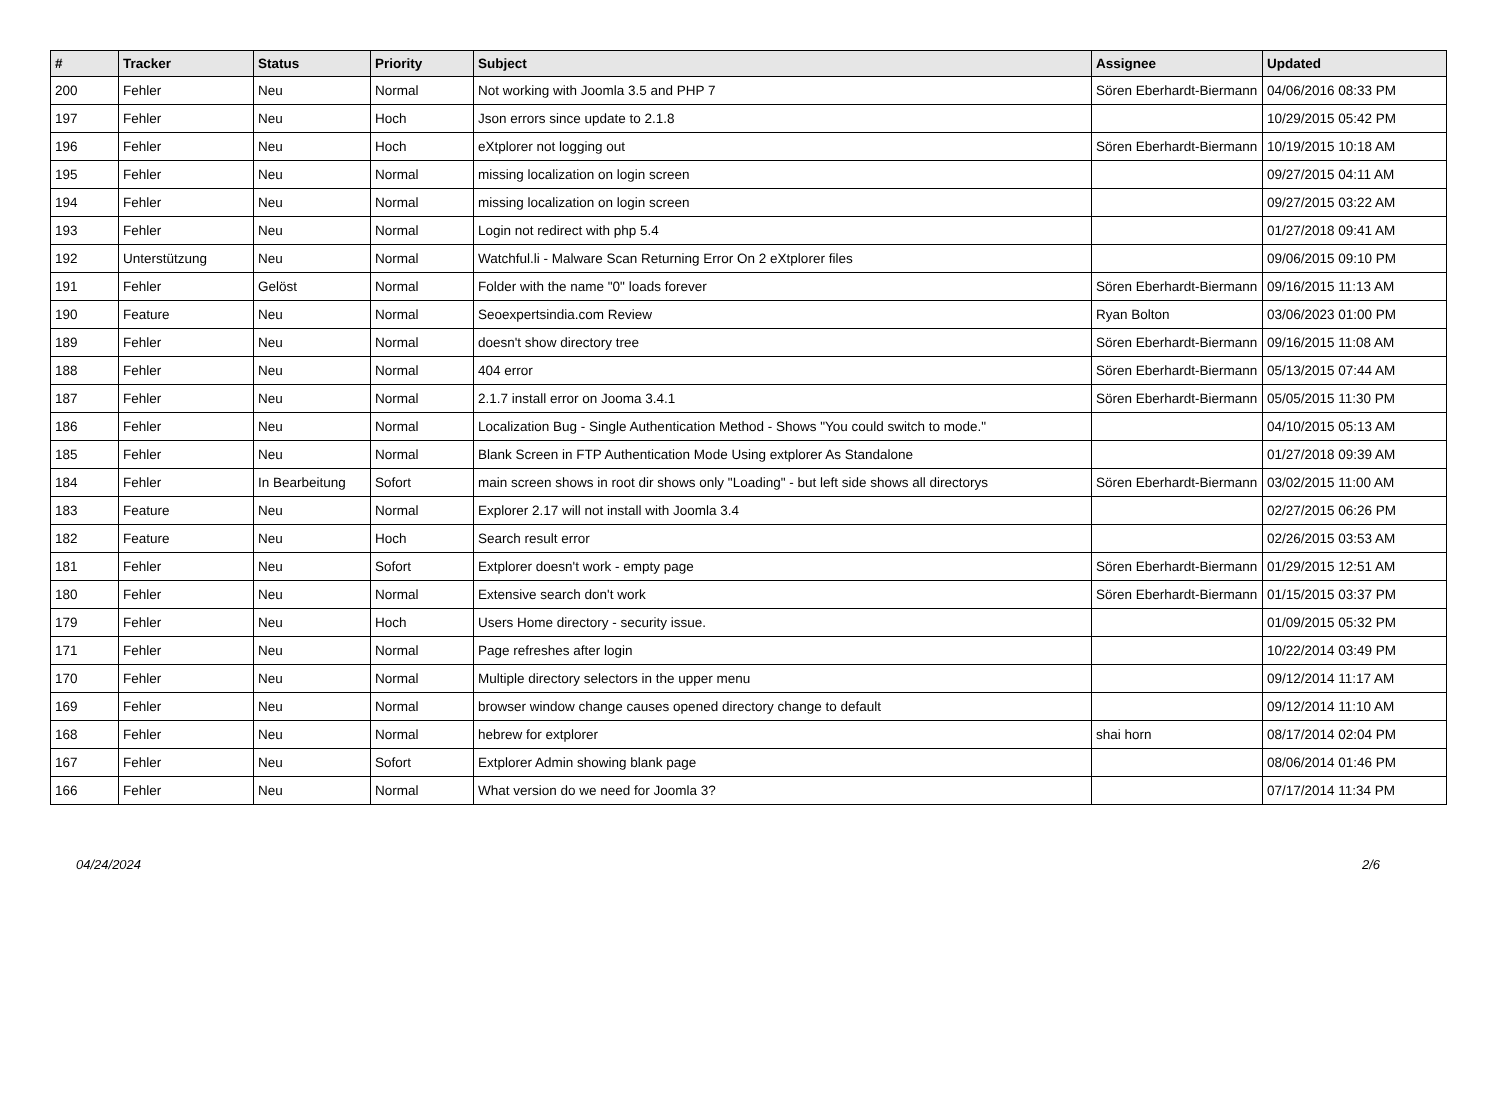| # | Tracker | Status | Priority | Subject | Assignee | Updated |
| --- | --- | --- | --- | --- | --- | --- |
| 200 | Fehler | Neu | Normal | Not working with Joomla 3.5 and PHP 7 | Sören Eberhardt-Biermann | 04/06/2016 08:33 PM |
| 197 | Fehler | Neu | Hoch | Json errors since update to 2.1.8 | | 10/29/2015 05:42 PM |
| 196 | Fehler | Neu | Hoch | eXtplorer not logging out | Sören Eberhardt-Biermann | 10/19/2015 10:18 AM |
| 195 | Fehler | Neu | Normal | missing localization on login screen | | 09/27/2015 04:11 AM |
| 194 | Fehler | Neu | Normal | missing localization on login screen | | 09/27/2015 03:22 AM |
| 193 | Fehler | Neu | Normal | Login not redirect with php 5.4 | | 01/27/2018 09:41 AM |
| 192 | Unterstützung | Neu | Normal | Watchful.li - Malware Scan Returning Error On 2 eXtplorer files | | 09/06/2015 09:10 PM |
| 191 | Fehler | Gelöst | Normal | Folder with the name "0" loads forever | Sören Eberhardt-Biermann | 09/16/2015 11:13 AM |
| 190 | Feature | Neu | Normal | Seoexpertsindia.com Review | Ryan Bolton | 03/06/2023 01:00 PM |
| 189 | Fehler | Neu | Normal | doesn't show directory tree | Sören Eberhardt-Biermann | 09/16/2015 11:08 AM |
| 188 | Fehler | Neu | Normal | 404 error | Sören Eberhardt-Biermann | 05/13/2015 07:44 AM |
| 187 | Fehler | Neu | Normal | 2.1.7 install error on Jooma 3.4.1 | Sören Eberhardt-Biermann | 05/05/2015 11:30 PM |
| 186 | Fehler | Neu | Normal | Localization Bug - Single Authentication Method - Shows "You could switch to mode." | | 04/10/2015 05:13 AM |
| 185 | Fehler | Neu | Normal | Blank Screen in FTP Authentication Mode Using extplorer As Standalone | | 01/27/2018 09:39 AM |
| 184 | Fehler | In Bearbeitung | Sofort | main screen shows in root dir shows only "Loading" - but left side shows all directorys | Sören Eberhardt-Biermann | 03/02/2015 11:00 AM |
| 183 | Feature | Neu | Normal | Explorer 2.17 will not install with Joomla 3.4 | | 02/27/2015 06:26 PM |
| 182 | Feature | Neu | Hoch | Search result error | | 02/26/2015 03:53 AM |
| 181 | Fehler | Neu | Sofort | Extplorer doesn't work - empty page | Sören Eberhardt-Biermann | 01/29/2015 12:51 AM |
| 180 | Fehler | Neu | Normal | Extensive search don't work | Sören Eberhardt-Biermann | 01/15/2015 03:37 PM |
| 179 | Fehler | Neu | Hoch | Users Home directory - security issue. | | 01/09/2015 05:32 PM |
| 171 | Fehler | Neu | Normal | Page refreshes after login | | 10/22/2014 03:49 PM |
| 170 | Fehler | Neu | Normal | Multiple directory selectors in the upper menu | | 09/12/2014 11:17 AM |
| 169 | Fehler | Neu | Normal | browser window change causes opened directory change to default | | 09/12/2014 11:10 AM |
| 168 | Fehler | Neu | Normal | hebrew for extplorer | shai horn | 08/17/2014 02:04 PM |
| 167 | Fehler | Neu | Sofort | Extplorer Admin showing blank page | | 08/06/2014 01:46 PM |
| 166 | Fehler | Neu | Normal | What version do we need for Joomla 3? | | 07/17/2014 11:34 PM |
04/24/2024 2/6